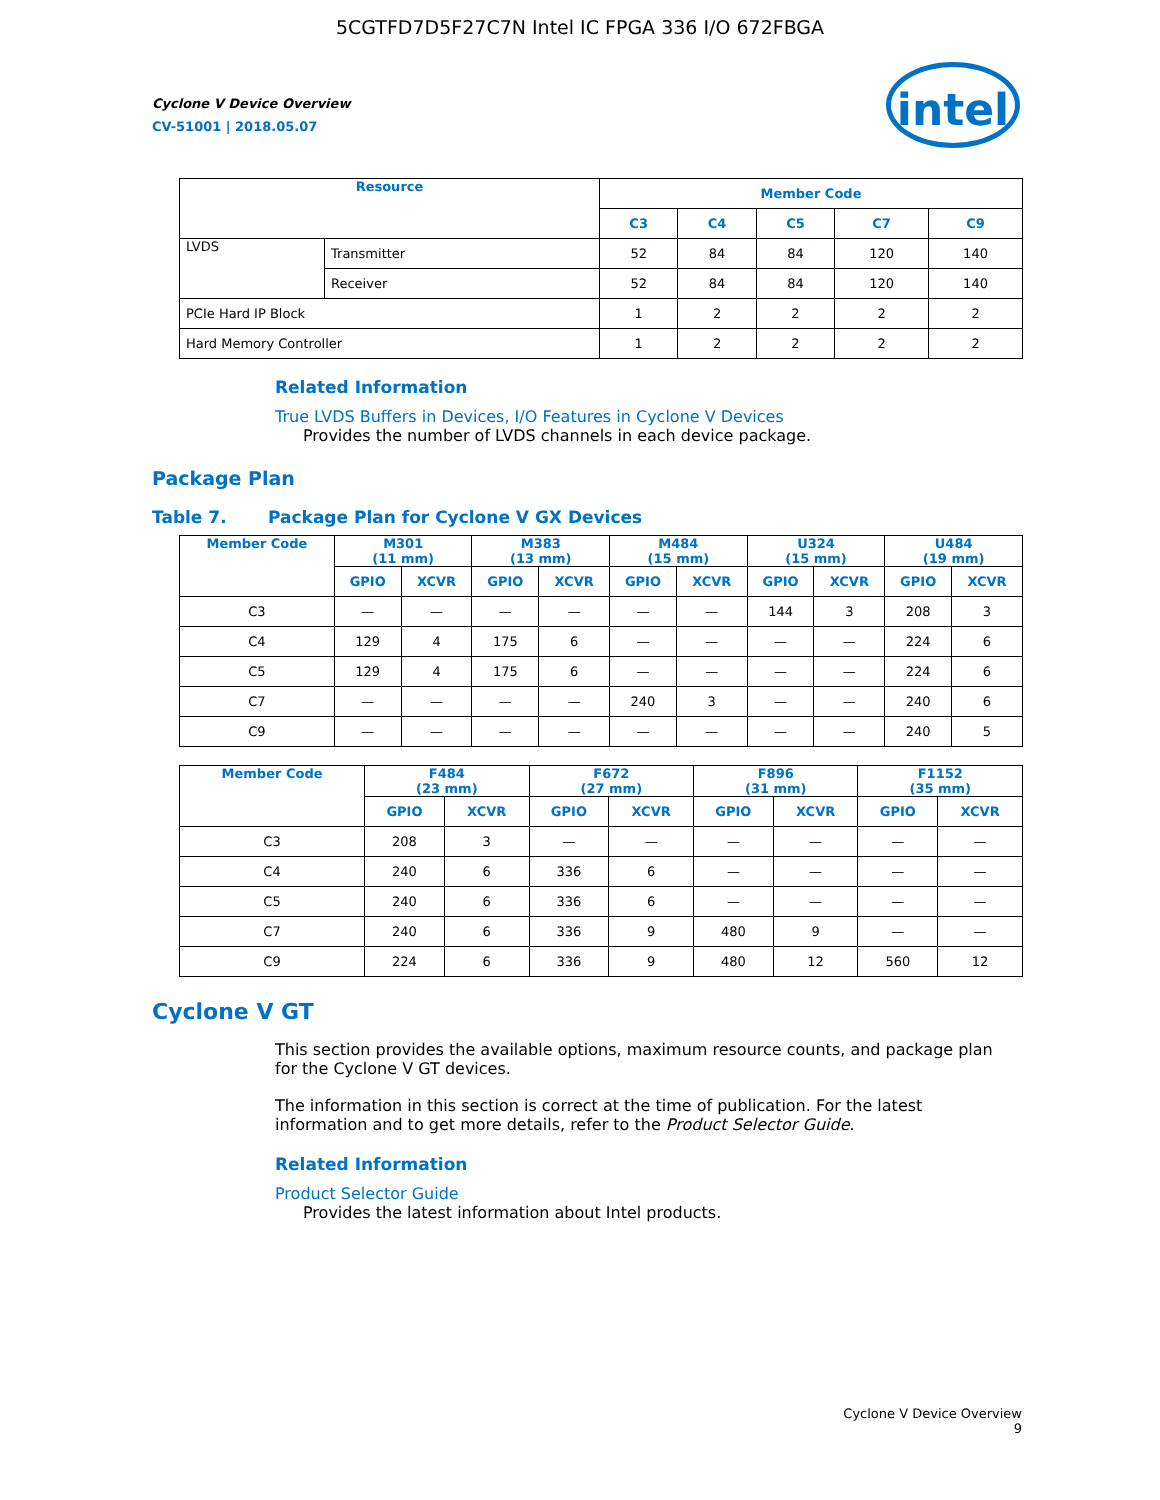5CGTFD7D5F27C7N Intel IC FPGA 336 I/O 672FBGA
Cyclone V Device Overview
CV-51001 | 2018.05.07
intel
| Resource | | Member Code | | | | |
| --- | --- | --- | --- | --- | --- | --- |
| | | C3 | C4 | C5 | C7 | C9 |
| LVDS | Transmitter | 52 | 84 | 84 | 120 | 140 |
| | Receiver | 52 | 84 | 84 | 120 | 140 |
| PCIe Hard IP Block | | 1 | 2 | 2 | 2 | 2 |
| Hard Memory Controller | | 1 | 2 | 2 | 2 | 2 |
Related Information
True LVDS Buffers in Devices, I/O Features in Cyclone V Devices
Provides the number of LVDS channels in each device package.
Package Plan
Table 7. Package Plan for Cyclone V GX Devices
| Member Code | M301 (11 mm) | | M383 (13 mm) | | M484 (15 mm) | | U324 (15 mm) | | U484 (19 mm) | |
| --- | --- | --- | --- | --- | --- | --- | --- | --- | --- | --- |
| | GPIO | XCVR | GPIO | XCVR | GPIO | XCVR | GPIO | XCVR | GPIO | XCVR |
| C3 | — | — | — | — | — | — | 144 | 3 | 208 | 3 |
| C4 | 129 | 4 | 175 | 6 | — | — | — | — | 224 | 6 |
| C5 | 129 | 4 | 175 | 6 | — | — | — | — | 224 | 6 |
| C7 | — | — | — | — | 240 | 3 | — | — | 240 | 6 |
| C9 | — | — | — | — | — | — | — | — | 240 | 5 |
| Member Code | F484 (23 mm) | | F672 (27 mm) | | F896 (31 mm) | | F1152 (35 mm) | |
| --- | --- | --- | --- | --- | --- | --- | --- | --- |
| | GPIO | XCVR | GPIO | XCVR | GPIO | XCVR | GPIO | XCVR |
| C3 | 208 | 3 | — | — | — | — | — | — |
| C4 | 240 | 6 | 336 | 6 | — | — | — | — |
| C5 | 240 | 6 | 336 | 6 | — | — | — | — |
| C7 | 240 | 6 | 336 | 9 | 480 | 9 | — | — |
| C9 | 224 | 6 | 336 | 9 | 480 | 12 | 560 | 12 |
Cyclone V GT
This section provides the available options, maximum resource counts, and package plan for the Cyclone V GT devices.
The information in this section is correct at the time of publication. For the latest information and to get more details, refer to the Product Selector Guide.
Related Information
Product Selector Guide
Provides the latest information about Intel products.
Cyclone V Device Overview
9